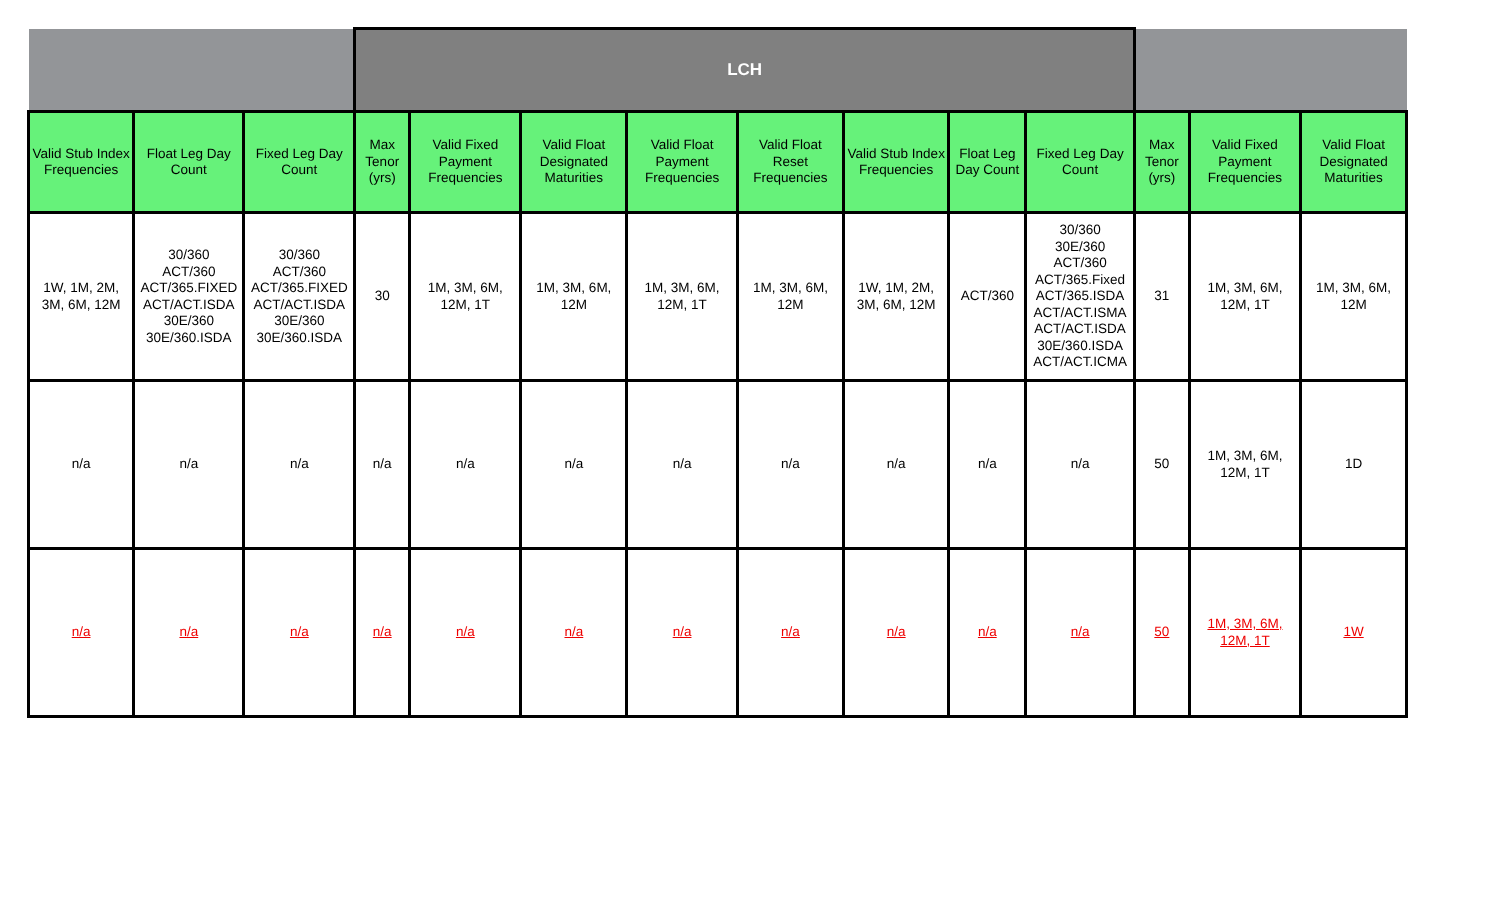| | | | LCH | | | | | | | | | | |
| Valid Stub Index Frequencies | Float Leg Day Count | Fixed Leg Day Count | Max Tenor (yrs) | Valid Fixed Payment Frequencies | Valid Float Designated Maturities | Valid Float Payment Frequencies | Valid Float Reset Frequencies | Valid Stub Index Frequencies | Float Leg Day Count | Fixed Leg Day Count | Max Tenor (yrs) | Valid Fixed Payment Frequencies | Valid Float Designated Maturities |
| 1W, 1M, 2M, 3M, 6M, 12M | 30/360 ACT/360 ACT/365.FIXED ACT/ACT.ISDA 30E/360 30E/360.ISDA | 30/360 ACT/360 ACT/365.FIXED ACT/ACT.ISDA 30E/360 30E/360.ISDA | 30 | 1M, 3M, 6M, 12M, 1T | 1M, 3M, 6M, 12M | 1M, 3M, 6M, 12M, 1T | 1M, 3M, 6M, 12M | 1W, 1M, 2M, 3M, 6M, 12M | ACT/360 | 30/360 30E/360 ACT/360 ACT/365.Fixed ACT/365.ISDA ACT/ACT.ISMA ACT/ACT.ISDA 30E/360.ISDA ACT/ACT.ICMA | 31 | 1M, 3M, 6M, 12M, 1T | 1M, 3M, 6M, 12M |
| n/a | n/a | n/a | n/a | n/a | n/a | n/a | n/a | n/a | n/a | n/a | 50 | 1M, 3M, 6M, 12M, 1T | 1D |
| n/a | n/a | n/a | n/a | n/a | n/a | n/a | n/a | n/a | n/a | n/a | 50 | 1M, 3M, 6M, 12M, 1T | 1W |